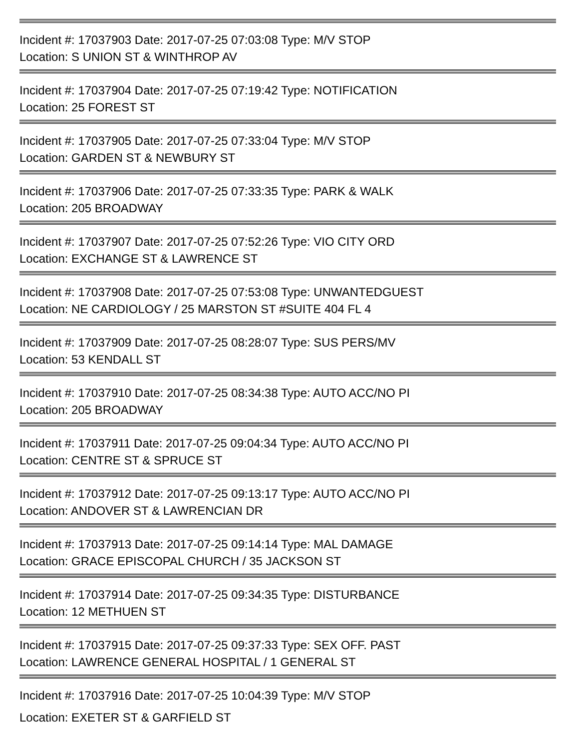Incident #: 17037903 Date: 2017-07-25 07:03:08 Type: M/V STOP
Location: S UNION ST & WINTHROP AV
Incident #: 17037904 Date: 2017-07-25 07:19:42 Type: NOTIFICATION
Location: 25 FOREST ST
Incident #: 17037905 Date: 2017-07-25 07:33:04 Type: M/V STOP
Location: GARDEN ST & NEWBURY ST
Incident #: 17037906 Date: 2017-07-25 07:33:35 Type: PARK & WALK
Location: 205 BROADWAY
Incident #: 17037907 Date: 2017-07-25 07:52:26 Type: VIO CITY ORD
Location: EXCHANGE ST & LAWRENCE ST
Incident #: 17037908 Date: 2017-07-25 07:53:08 Type: UNWANTEDGUEST
Location: NE CARDIOLOGY / 25 MARSTON ST #SUITE 404 FL 4
Incident #: 17037909 Date: 2017-07-25 08:28:07 Type: SUS PERS/MV
Location: 53 KENDALL ST
Incident #: 17037910 Date: 2017-07-25 08:34:38 Type: AUTO ACC/NO PI
Location: 205 BROADWAY
Incident #: 17037911 Date: 2017-07-25 09:04:34 Type: AUTO ACC/NO PI
Location: CENTRE ST & SPRUCE ST
Incident #: 17037912 Date: 2017-07-25 09:13:17 Type: AUTO ACC/NO PI
Location: ANDOVER ST & LAWRENCIAN DR
Incident #: 17037913 Date: 2017-07-25 09:14:14 Type: MAL DAMAGE
Location: GRACE EPISCOPAL CHURCH / 35 JACKSON ST
Incident #: 17037914 Date: 2017-07-25 09:34:35 Type: DISTURBANCE
Location: 12 METHUEN ST
Incident #: 17037915 Date: 2017-07-25 09:37:33 Type: SEX OFF. PAST
Location: LAWRENCE GENERAL HOSPITAL / 1 GENERAL ST
Incident #: 17037916 Date: 2017-07-25 10:04:39 Type: M/V STOP
Location: EXETER ST & GARFIELD ST